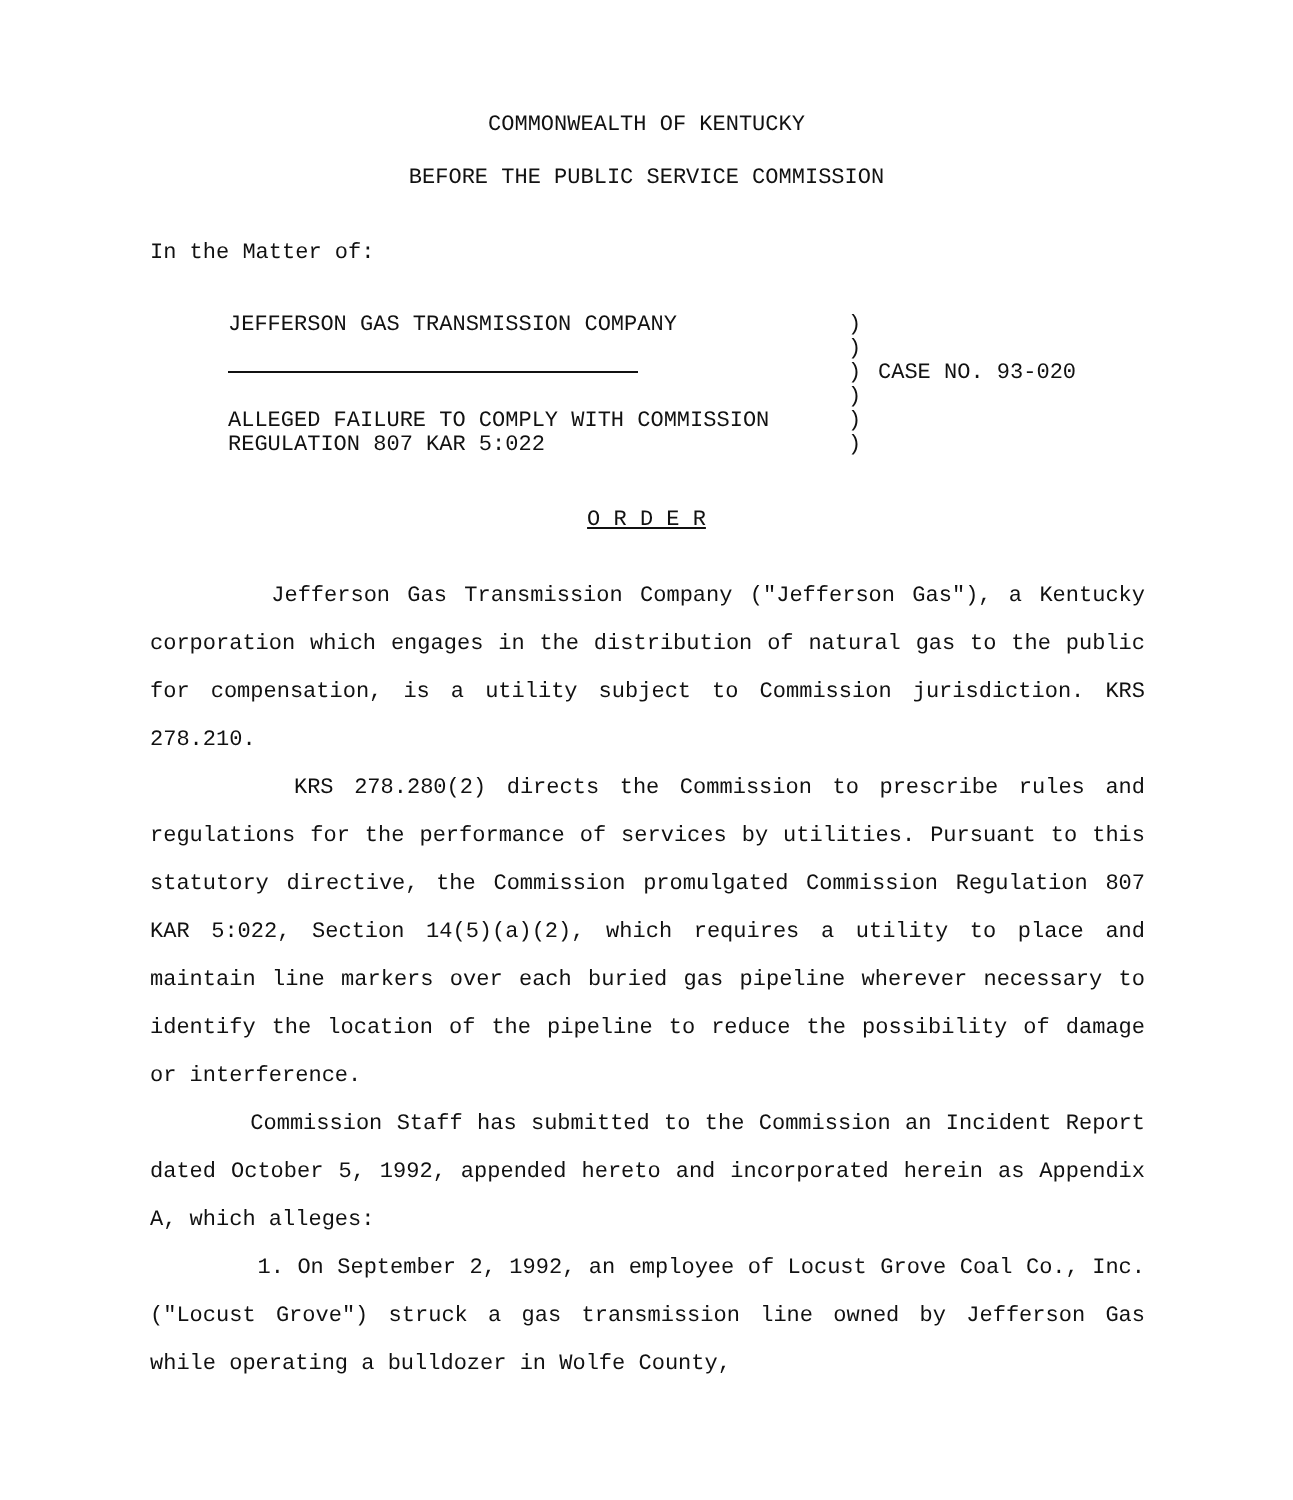COMMONWEALTH OF KENTUCKY
BEFORE THE PUBLIC SERVICE COMMISSION
In the Matter of:
JEFFERSON GAS TRANSMISSION COMPANY
ALLEGED FAILURE TO COMPLY WITH COMMISSION
REGULATION 807 KAR 5:022
)
)
)
)
)
)
CASE NO. 93-020
O R D E R
Jefferson Gas Transmission Company ("Jefferson Gas"), a Kentucky corporation which engages in the distribution of natural gas to the public for compensation, is a utility subject to Commission jurisdiction. KRS 278.210.
KRS 278.280(2) directs the Commission to prescribe rules and regulations for the performance of services by utilities. Pursuant to this statutory directive, the Commission promulgated Commission Regulation 807 KAR 5:022, Section 14(5)(a)(2), which requires a utility to place and maintain line markers over each buried gas pipeline wherever necessary to identify the location of the pipeline to reduce the possibility of damage or interference.
Commission Staff has submitted to the Commission an Incident Report dated October 5, 1992, appended hereto and incorporated herein as Appendix A, which alleges:
1. On September 2, 1992, an employee of Locust Grove Coal Co., Inc. ("Locust Grove") struck a gas transmission line owned by Jefferson Gas while operating a bulldozer in Wolfe County,